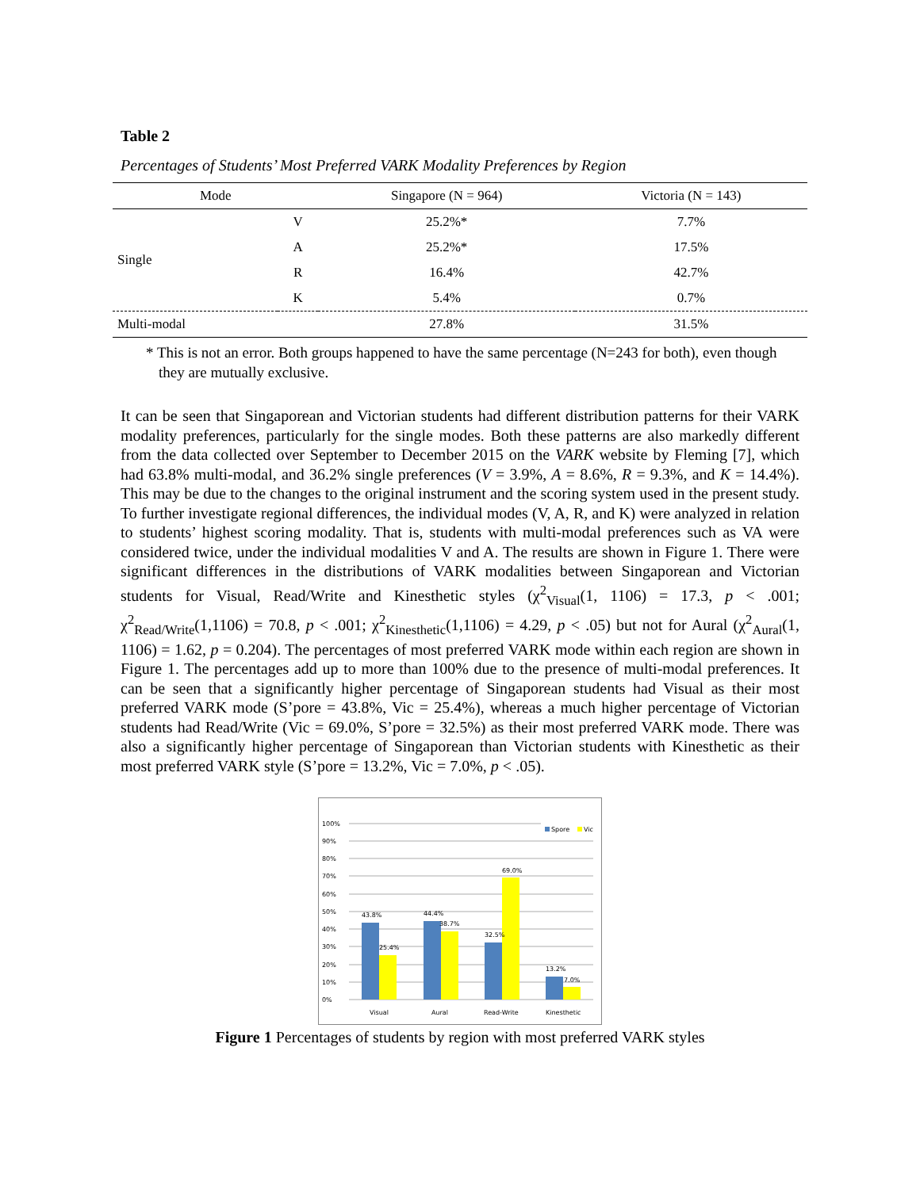Table 2
Percentages of Students’ Most Preferred VARK Modality Preferences by Region
| Mode | | Singapore (N = 964) | Victoria (N = 143) |
| --- | --- | --- | --- |
| Single | V | 25.2%* | 7.7% |
| | A | 25.2%* | 17.5% |
| | R | 16.4% | 42.7% |
| | K | 5.4% | 0.7% |
| Multi-modal | | 27.8% | 31.5% |
* This is not an error. Both groups happened to have the same percentage (N=243 for both), even though they are mutually exclusive.
It can be seen that Singaporean and Victorian students had different distribution patterns for their VARK modality preferences, particularly for the single modes. Both these patterns are also markedly different from the data collected over September to December 2015 on the VARK website by Fleming [7], which had 63.8% multi-modal, and 36.2% single preferences (V = 3.9%, A = 8.6%, R = 9.3%, and K = 14.4%). This may be due to the changes to the original instrument and the scoring system used in the present study. To further investigate regional differences, the individual modes (V, A, R, and K) were analyzed in relation to students’ highest scoring modality. That is, students with multi-modal preferences such as VA were considered twice, under the individual modalities V and A. The results are shown in Figure 1. There were significant differences in the distributions of VARK modalities between Singaporean and Victorian students for Visual, Read/Write and Kinesthetic styles (χ<sup>2</sup><sub>Visual</sub>(1, 1106) = 17.3, p < .001; χ<sup>2</sup><sub>Read/Write</sub>(1,1106) = 70.8, p < .001; χ<sup>2</sup><sub>Kinesthetic</sub>(1,1106) = 4.29, p < .05) but not for Aural (χ<sup>2</sup><sub>Aural</sub>(1, 1106) = 1.62, p = 0.204). The percentages of most preferred VARK mode within each region are shown in Figure 1. The percentages add up to more than 100% due to the presence of multi-modal preferences. It can be seen that a significantly higher percentage of Singaporean students had Visual as their most preferred VARK mode (S’pore = 43.8%, Vic = 25.4%), whereas a much higher percentage of Victorian students had Read/Write (Vic = 69.0%, S’pore = 32.5%) as their most preferred VARK mode. There was also a significantly higher percentage of Singaporean than Victorian students with Kinesthetic as their most preferred VARK style (S’pore = 13.2%, Vic = 7.0%, p < .05).
0%
10%
20%
30%
40%
50%
60%
70%
80%
90%
100%
43.8%
25.4%
44.4%
38.7%
32.5%
69.0%
13.2%
7.0%
Visual
Aural
Read-Write
Kinesthetic
Spore
Vic
Figure 1 Percentages of students by region with most preferred VARK styles